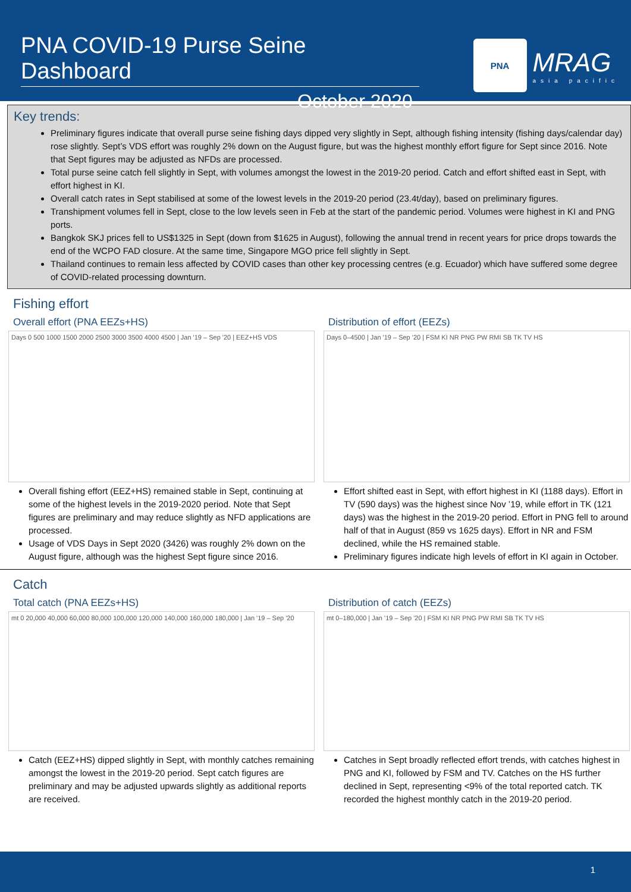PNA COVID-19 Purse Seine Dashboard
October 2020
PNA
MRAG
asia pacific
Key trends:
Preliminary figures indicate that overall purse seine fishing days dipped very slightly in Sept, although fishing intensity (fishing days/calendar day) rose slightly. Sept’s VDS effort was roughly 2% down on the August figure, but was the highest monthly effort figure for Sept since 2016. Note that Sept figures may be adjusted as NFDs are processed.
Total purse seine catch fell slightly in Sept, with volumes amongst the lowest in the 2019-20 period. Catch and effort shifted east in Sept, with effort highest in KI.
Overall catch rates in Sept stabilised at some of the lowest levels in the 2019-20 period (23.4t/day), based on preliminary figures.
Transhipment volumes fell in Sept, close to the low levels seen in Feb at the start of the pandemic period. Volumes were highest in KI and PNG ports.
Bangkok SKJ prices fell to US$1325 in Sept (down from $1625 in August), following the annual trend in recent years for price drops towards the end of the WCPO FAD closure. At the same time, Singapore MGO price fell slightly in Sept.
Thailand continues to remain less affected by COVID cases than other key processing centres (e.g. Ecuador) which have suffered some degree of COVID-related processing downturn.
Fishing effort
Overall effort (PNA EEZs+HS)
Days 0 500 1000 1500 2000 2500 3000 3500 4000 4500 | Jan '19 – Sep '20 | EEZ+HS VDS
Overall fishing effort (EEZ+HS) remained stable in Sept, continuing at some of the highest levels in the 2019-2020 period. Note that Sept figures are preliminary and may reduce slightly as NFD applications are processed.
Usage of VDS Days in Sept 2020 (3426) was roughly 2% down on the August figure, although was the highest Sept figure since 2016.
Distribution of effort (EEZs)
Days 0–4500 | Jan '19 – Sep '20 | FSM KI NR PNG PW RMI SB TK TV HS
Effort shifted east in Sept, with effort highest in KI (1188 days). Effort in TV (590 days) was the highest since Nov ’19, while effort in TK (121 days) was the highest in the 2019-20 period. Effort in PNG fell to around half of that in August (859 vs 1625 days). Effort in NR and FSM declined, while the HS remained stable.
Preliminary figures indicate high levels of effort in KI again in October.
Catch
Total catch (PNA EEZs+HS)
mt 0 20,000 40,000 60,000 80,000 100,000 120,000 140,000 160,000 180,000 | Jan '19 – Sep '20
Catch (EEZ+HS) dipped slightly in Sept, with monthly catches remaining amongst the lowest in the 2019-20 period. Sept catch figures are preliminary and may be adjusted upwards slightly as additional reports are received.
Distribution of catch (EEZs)
mt 0–180,000 | Jan '19 – Sep '20 | FSM KI NR PNG PW RMI SB TK TV HS
Catches in Sept broadly reflected effort trends, with catches highest in PNG and KI, followed by FSM and TV. Catches on the HS further declined in Sept, representing <9% of the total reported catch. TK recorded the highest monthly catch in the 2019-20 period.
1